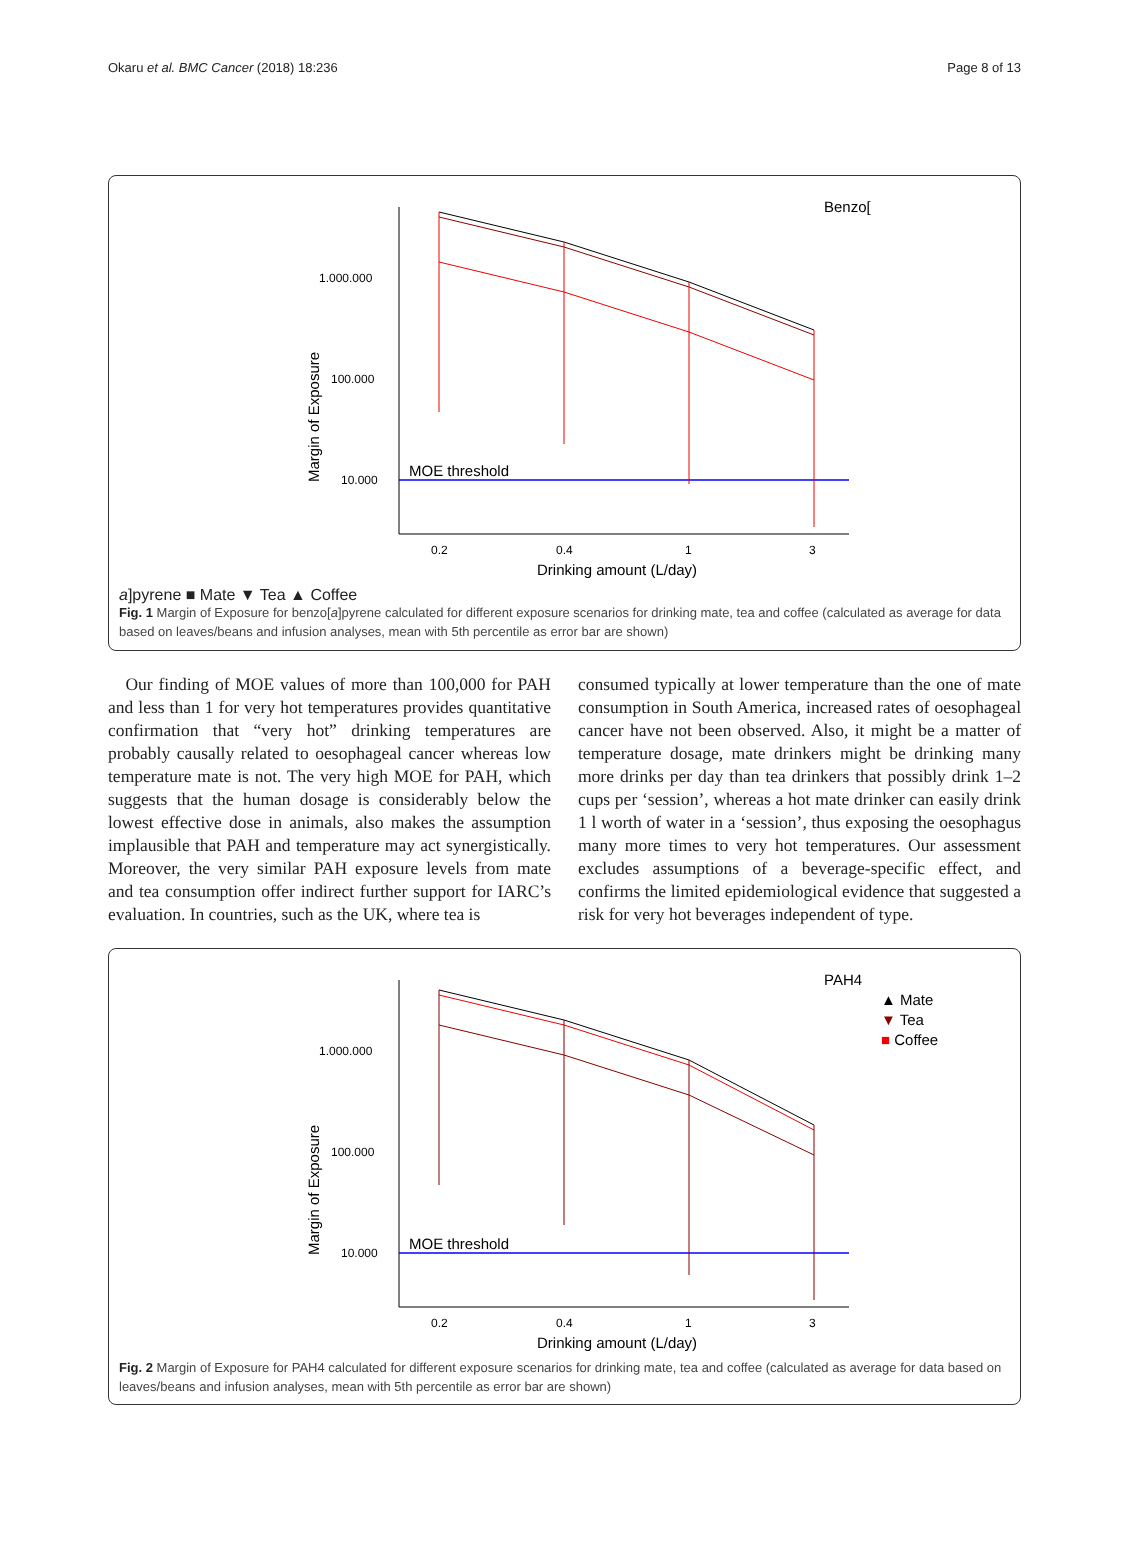Okaru et al. BMC Cancer (2018) 18:236 Page 8 of 13
Margin of Exposure
1.000.000
100.000
10.000
0.2
0.4
1
3
Drinking amount (L/day)
MOE threshold
Benzo[a]pyrene
■ Mate
▼ Tea
▲ Coffee
Fig. 1 Margin of Exposure for benzo[a]pyrene calculated for different exposure scenarios for drinking mate, tea and coffee (calculated as average for data based on leaves/beans and infusion analyses, mean with 5th percentile as error bar are shown)
Our finding of MOE values of more than 100,000 for PAH and less than 1 for very hot temperatures provides quantitative confirmation that “very hot” drinking temperatures are probably causally related to oesophageal cancer whereas low temperature mate is not. The very high MOE for PAH, which suggests that the human dosage is considerably below the lowest effective dose in animals, also makes the assumption implausible that PAH and temperature may act synergistically. Moreover, the very similar PAH exposure levels from mate and tea consumption offer indirect further support for IARC’s evaluation. In countries, such as the UK, where tea is
consumed typically at lower temperature than the one of mate consumption in South America, increased rates of oesophageal cancer have not been observed. Also, it might be a matter of temperature dosage, mate drinkers might be drinking many more drinks per day than tea drinkers that possibly drink 1–2 cups per ‘session’, whereas a hot mate drinker can easily drink 1 l worth of water in a ‘session’, thus exposing the oesophagus many more times to very hot temperatures. Our assessment excludes assumptions of a beverage-specific effect, and confirms the limited epidemiological evidence that suggested a risk for very hot beverages independent of type.
Margin of Exposure
1.000.000
100.000
10.000
0.2
0.4
1
3
Drinking amount (L/day)
MOE threshold
PAH4
▲ Mate
▼ Tea
■ Coffee
Fig. 2 Margin of Exposure for PAH4 calculated for different exposure scenarios for drinking mate, tea and coffee (calculated as average for data based on leaves/beans and infusion analyses, mean with 5th percentile as error bar are shown)